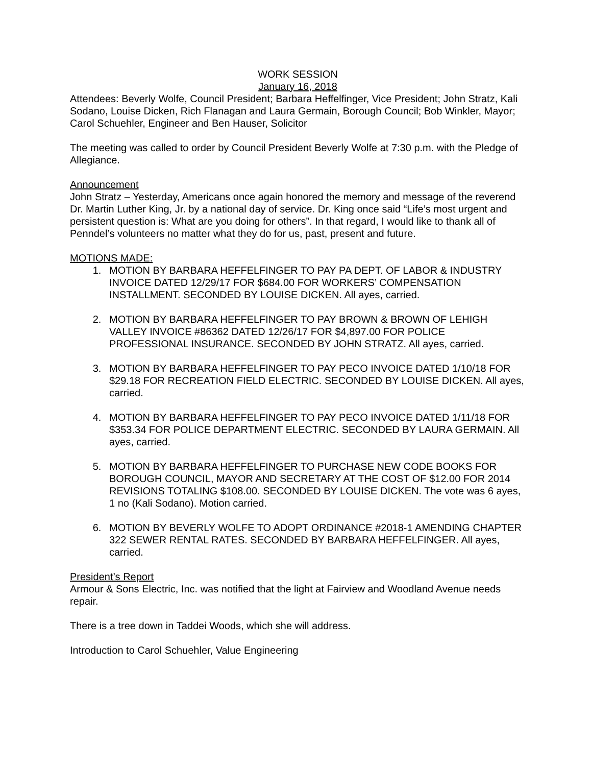WORK SESSION
January 16, 2018
Attendees: Beverly Wolfe, Council President; Barbara Heffelfinger, Vice President; John Stratz, Kali Sodano, Louise Dicken, Rich Flanagan and Laura Germain, Borough Council; Bob Winkler, Mayor; Carol Schuehler, Engineer and Ben Hauser, Solicitor
The meeting was called to order by Council President Beverly Wolfe at 7:30 p.m. with the Pledge of Allegiance.
Announcement
John Stratz – Yesterday, Americans once again honored the memory and message of the reverend Dr. Martin Luther King, Jr. by a national day of service. Dr. King once said “Life’s most urgent and persistent question is: What are you doing for others”. In that regard, I would like to thank all of Penndel’s volunteers no matter what they do for us, past, present and future.
MOTIONS MADE:
1. MOTION BY BARBARA HEFFELFINGER TO PAY PA DEPT. OF LABOR & INDUSTRY INVOICE DATED 12/29/17 FOR $684.00 FOR WORKERS’ COMPENSATION INSTALLMENT. SECONDED BY LOUISE DICKEN. All ayes, carried.
2. MOTION BY BARBARA HEFFELFINGER TO PAY BROWN & BROWN OF LEHIGH VALLEY INVOICE #86362 DATED 12/26/17 FOR $4,897.00 FOR POLICE PROFESSIONAL INSURANCE. SECONDED BY JOHN STRATZ. All ayes, carried.
3. MOTION BY BARBARA HEFFELFINGER TO PAY PECO INVOICE DATED 1/10/18 FOR $29.18 FOR RECREATION FIELD ELECTRIC. SECONDED BY LOUISE DICKEN. All ayes, carried.
4. MOTION BY BARBARA HEFFELFINGER TO PAY PECO INVOICE DATED 1/11/18 FOR $353.34 FOR POLICE DEPARTMENT ELECTRIC. SECONDED BY LAURA GERMAIN. All ayes, carried.
5. MOTION BY BARBARA HEFFELFINGER TO PURCHASE NEW CODE BOOKS FOR BOROUGH COUNCIL, MAYOR AND SECRETARY AT THE COST OF $12.00 FOR 2014 REVISIONS TOTALING $108.00. SECONDED BY LOUISE DICKEN. The vote was 6 ayes, 1 no (Kali Sodano). Motion carried.
6. MOTION BY BEVERLY WOLFE TO ADOPT ORDINANCE #2018-1 AMENDING CHAPTER 322 SEWER RENTAL RATES. SECONDED BY BARBARA HEFFELFINGER. All ayes, carried.
President’s Report
Armour & Sons Electric, Inc. was notified that the light at Fairview and Woodland Avenue needs repair.
There is a tree down in Taddei Woods, which she will address.
Introduction to Carol Schuehler, Value Engineering